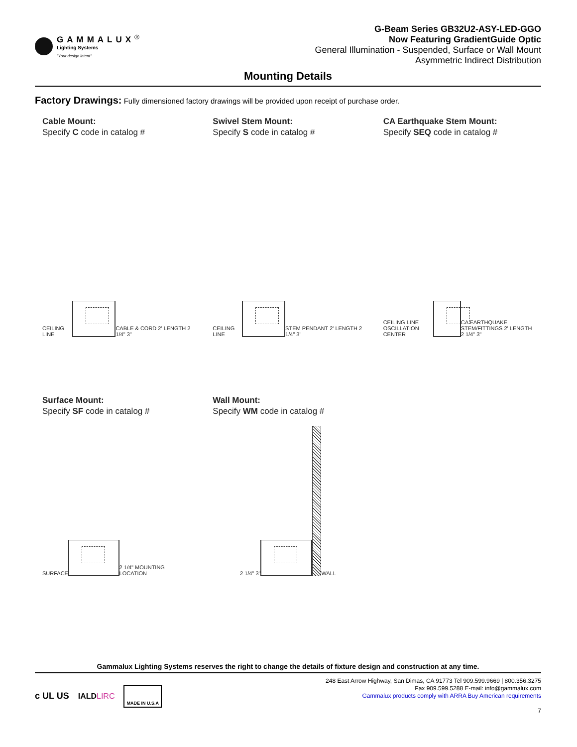GAMMALUX<sup>®</sup>
Lighting Systems
"Your design intent"
G-Beam Series GB32U2-ASY-LED-GGO
Now Featuring GradientGuide Optic
General Illumination - Suspended, Surface or Wall Mount
Asymmetric Indirect Distribution
Mounting Details
Factory Drawings: Fully dimensioned factory drawings will be provided upon receipt of purchase order.
Cable Mount:
Specify C code in catalog #
CEILING LINE
CABLE & CORD 2' LENGTH 2 1/4" 3"
Swivel Stem Mount:
Specify S code in catalog #
CEILING LINE
STEM PENDANT 2' LENGTH 2 1/4" 3"
CA Earthquake Stem Mount:
Specify SEQ code in catalog #
CEILING LINE OSCILLATION CENTER
CA EARTHQUAKE STEM/FITTINGS 2' LENGTH 2 1/4" 3"
Surface Mount:
Specify SF code in catalog #
SURFACE
2 1/4" MOUNTING LOCATION
Wall Mount:
Specify WM code in catalog #
2 1/4" 3"
WALL
Gammalux Lighting Systems reserves the right to change the details of fixture design and construction at any time.
c UL US IALDLIRC MADE IN U.S.A
248 East Arrow Highway, San Dimas, CA 91773 Tel 909.599.9669 | 800.356.3275
Fax 909.599.5288 E-mail: info@gammalux.com
Gammalux products comply with ARRA Buy American requirements
7